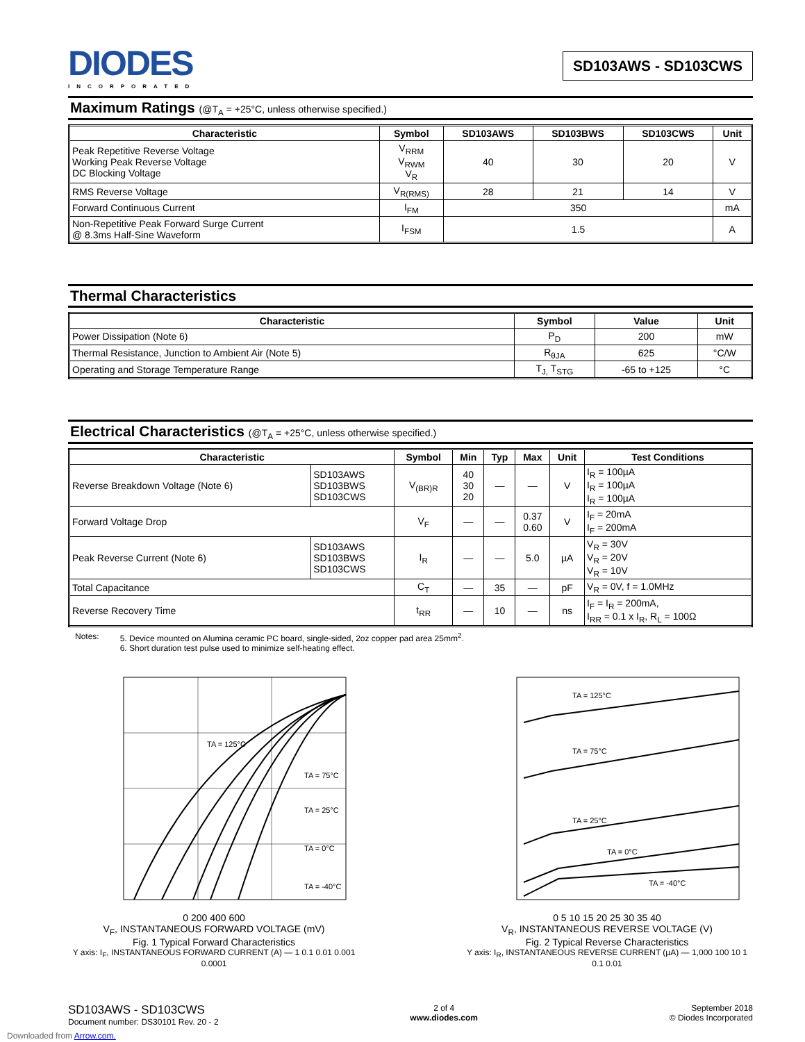DIODES
INCORPORATED
SD103AWS - SD103CWS
Maximum Ratings (@T<sub>A</sub> = +25°C, unless otherwise specified.)
| Characteristic | Symbol | SD103AWS | SD103BWS | SD103CWS | Unit |
| --- | --- | --- | --- | --- | --- |
| Peak Repetitive Reverse Voltage Working Peak Reverse Voltage DC Blocking Voltage | V<sub>RRM</sub> V<sub>RWM</sub> V<sub>R</sub> | 40 | 30 | 20 | V |
| RMS Reverse Voltage | V<sub>R(RMS)</sub> | 28 | 21 | 14 | V |
| Forward Continuous Current | I<sub>FM</sub> | 350 | | | mA |
| Non-Repetitive Peak Forward Surge Current @ 8.3ms Half-Sine Waveform | I<sub>FSM</sub> | 1.5 | | | A |
Thermal Characteristics
| Characteristic | Symbol | Value | Unit |
| --- | --- | --- | --- |
| Power Dissipation (Note 6) | P<sub>D</sub> | 200 | mW |
| Thermal Resistance, Junction to Ambient Air (Note 5) | R<sub>θJA</sub> | 625 | °C/W |
| Operating and Storage Temperature Range | T<sub>J,</sub> T<sub>STG</sub> | -65 to +125 | °C |
Electrical Characteristics (@T<sub>A</sub> = +25°C, unless otherwise specified.)
| Characteristic | | Symbol | Min | Typ | Max | Unit | Test Conditions |
| --- | --- | --- | --- | --- | --- | --- | --- |
| Reverse Breakdown Voltage (Note 6) | SD103AWS SD103BWS SD103CWS | V<sub>(BR)R</sub> | 40 30 20 | — | — | V | I<sub>R</sub> = 100µA I<sub>R</sub> = 100µA I<sub>R</sub> = 100µA |
| Forward Voltage Drop | | V<sub>F</sub> | — | — | 0.37 0.60 | V | I<sub>F</sub> = 20mA I<sub>F</sub> = 200mA |
| Peak Reverse Current (Note 6) | SD103AWS SD103BWS SD103CWS | I<sub>R</sub> | — | — | 5.0 | µA | V<sub>R</sub> = 30V V<sub>R</sub> = 20V V<sub>R</sub> = 10V |
| Total Capacitance | | C<sub>T</sub> | — | 35 | — | pF | V<sub>R</sub> = 0V, f = 1.0MHz |
| Reverse Recovery Time | | t<sub>RR</sub> | — | 10 | — | ns | I<sub>F</sub> = I<sub>R</sub> = 200mA, I<sub>RR</sub> = 0.1 x I<sub>R</sub>, R<sub>L</sub> = 100Ω |
Notes: 5. Device mounted on Alumina ceramic PC board, single-sided, 2oz copper pad area 25mm<sup>2</sup>.
6. Short duration test pulse used to minimize self-heating effect.
TA = 125°C
TA = 75°C
TA = 25°C
TA = 0°C
TA = -40°C
0 200 400 600
V<sub>F</sub>, INSTANTANEOUS FORWARD VOLTAGE (mV)
Fig. 1 Typical Forward Characteristics
Y axis: I<sub>F</sub>, INSTANTANEOUS FORWARD CURRENT (A) — 1 0.1 0.01 0.001 0.0001
TA = 125°C
TA = 75°C
TA = 25°C
TA = 0°C
TA = -40°C
0 5 10 15 20 25 30 35 40
V<sub>R</sub>, INSTANTANEOUS REVERSE VOLTAGE (V)
Fig. 2 Typical Reverse Characteristics
Y axis: I<sub>R</sub>, INSTANTANEOUS REVERSE CURRENT (µA) — 1,000 100 10 1 0.1 0.01
SD103AWS - SD103CWS
Document number: DS30101 Rev. 20 - 2
2 of 4
www.diodes.com
September 2018
© Diodes Incorporated
Downloaded from Arrow.com.